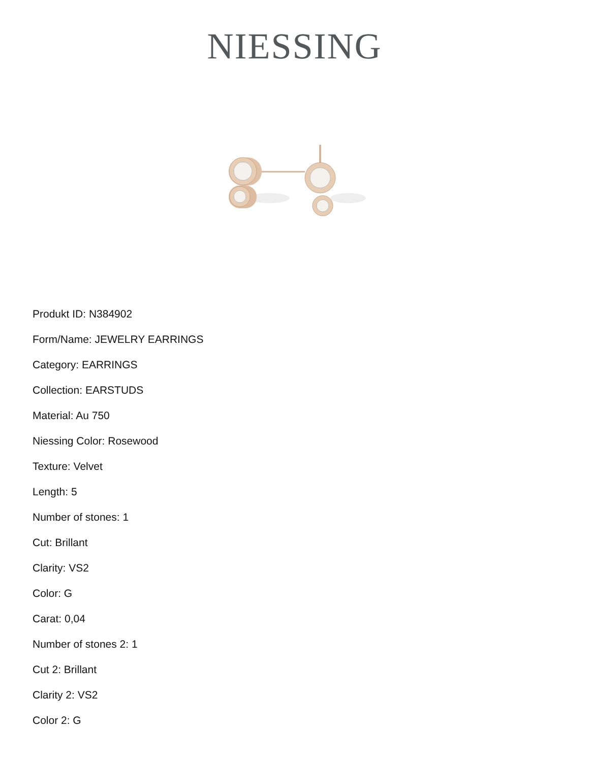NIESSING
Produkt ID: N384902
Form/Name: JEWELRY EARRINGS
Category: EARRINGS
Collection: EARSTUDS
Material: Au 750
Niessing Color: Rosewood
Texture: Velvet
Length: 5
Number of stones: 1
Cut: Brillant
Clarity: VS2
Color: G
Carat: 0,04
Number of stones 2: 1
Cut 2: Brillant
Clarity 2: VS2
Color 2: G